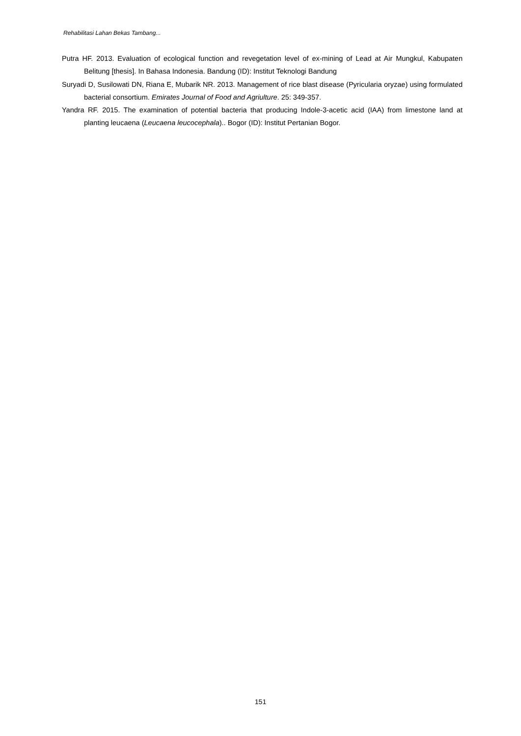Rehabilitasi Lahan Bekas Tambang...
Putra HF. 2013. Evaluation of ecological function and revegetation level of ex-mining of Lead at Air Mungkul, Kabupaten Belitung [thesis]. In Bahasa Indonesia. Bandung (ID): Institut Teknologi Bandung
Suryadi D, Susilowati DN, Riana E, Mubarik NR. 2013. Management of rice blast disease (Pyricularia oryzae) using formulated bacterial consortium. Emirates Journal of Food and Agriulture. 25: 349-357.
Yandra RF. 2015. The examination of potential bacteria that producing Indole-3-acetic acid (IAA) from limestone land at planting leucaena (Leucaena leucocephala).. Bogor (ID): Institut Pertanian Bogor.
151